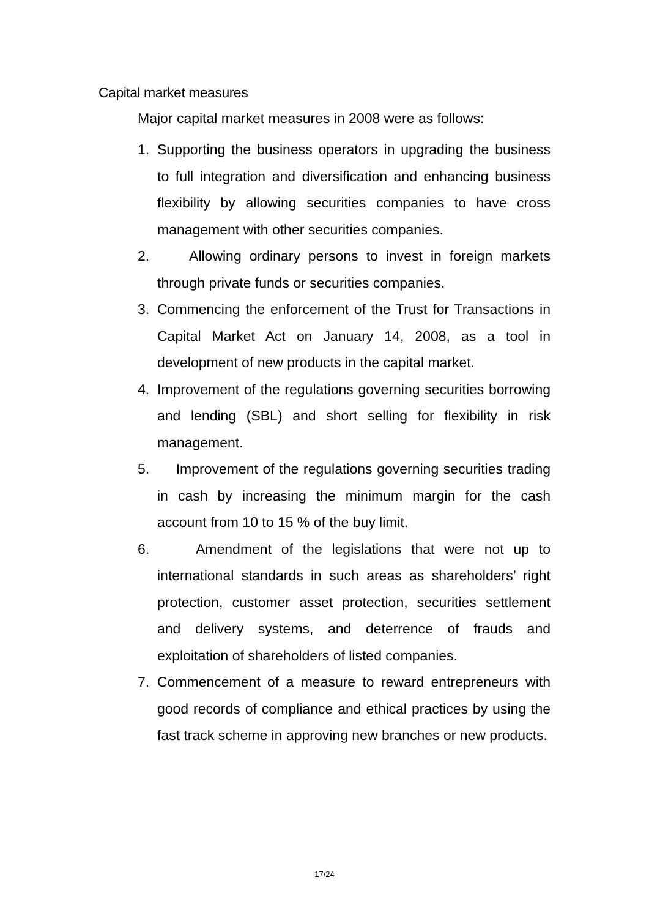Capital market measures
Major capital market measures in 2008 were as follows:
1. Supporting the business operators in upgrading the business to full integration and diversification and enhancing business flexibility by allowing securities companies to have cross management with other securities companies.
2. Allowing ordinary persons to invest in foreign markets through private funds or securities companies.
3. Commencing the enforcement of the Trust for Transactions in Capital Market Act on January 14, 2008, as a tool in development of new products in the capital market.
4. Improvement of the regulations governing securities borrowing and lending (SBL) and short selling for flexibility in risk management.
5. Improvement of the regulations governing securities trading in cash by increasing the minimum margin for the cash account from 10 to 15 % of the buy limit.
6. Amendment of the legislations that were not up to international standards in such areas as shareholders’ right protection, customer asset protection, securities settlement and delivery systems, and deterrence of frauds and exploitation of shareholders of listed companies.
7. Commencement of a measure to reward entrepreneurs with good records of compliance and ethical practices by using the fast track scheme in approving new branches or new products.
17/24